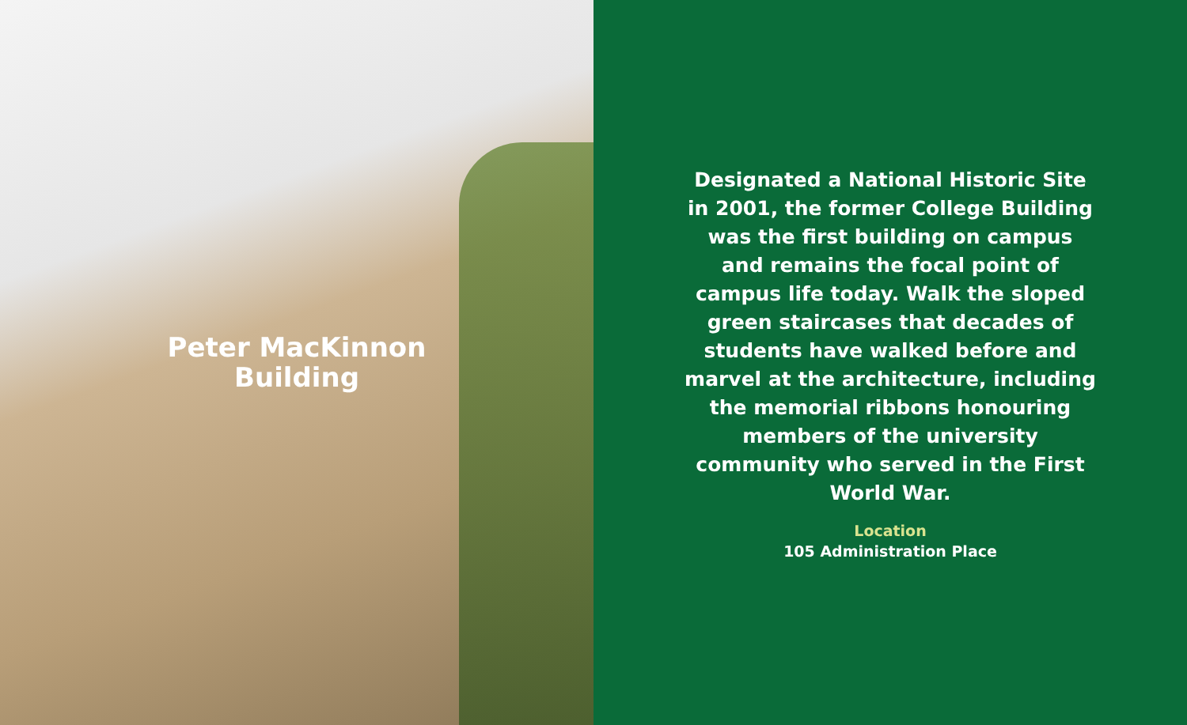Peter MacKinnon
Building
Designated a National Historic Site in 2001, the former College Building was the first building on campus and remains the focal point of campus life today. Walk the sloped green staircases that decades of students have walked before and marvel at the architecture, including the memorial ribbons honouring members of the university community who served in the First World War.
Location
105 Administration Place